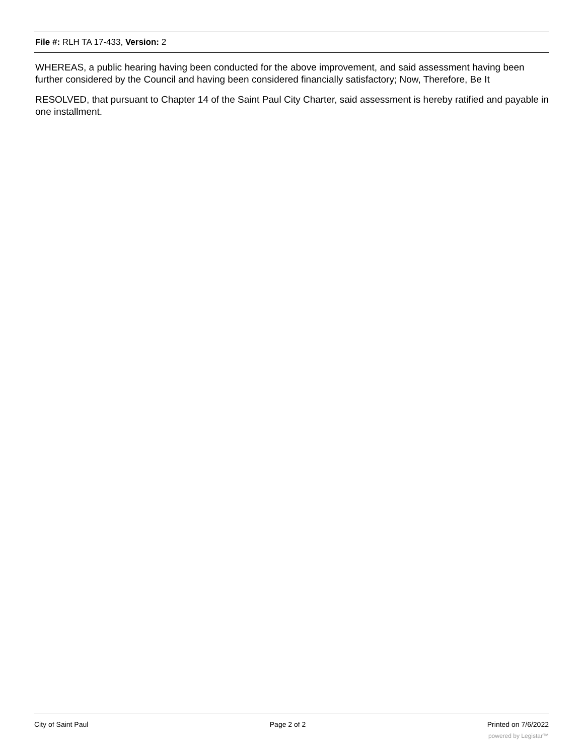File #: RLH TA 17-433, Version: 2
WHEREAS, a public hearing having been conducted for the above improvement, and said assessment having been further considered by the Council and having been considered financially satisfactory; Now, Therefore, Be It
RESOLVED, that pursuant to Chapter 14 of the Saint Paul City Charter, said assessment is hereby ratified and payable in one installment.
City of Saint Paul Page 2 of 2 Printed on 7/6/2022
powered by Legistar™